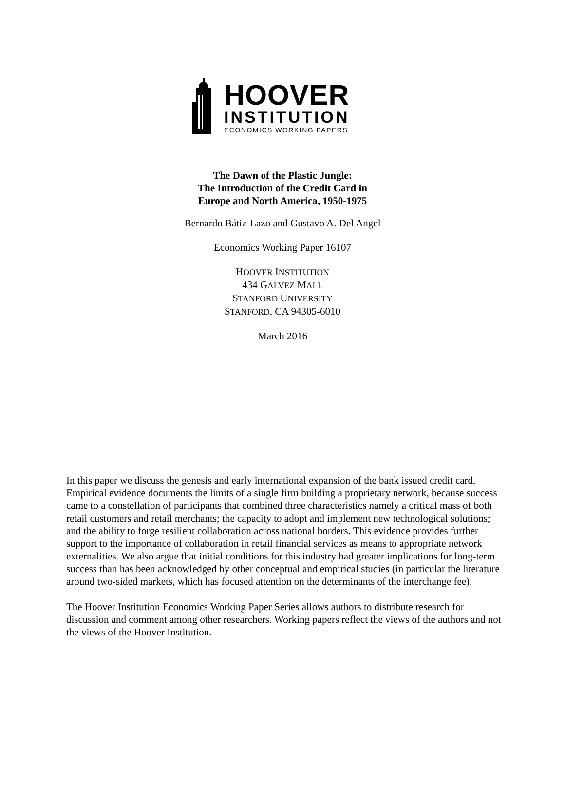HOOVER
INSTITUTION
ECONOMICS WORKING PAPERS
The Dawn of the Plastic Jungle:
The Introduction of the Credit Card in
Europe and North America, 1950-1975
Bernardo Bátiz-Lazo and Gustavo A. Del Angel
Economics Working Paper 16107
HOOVER INSTITUTION
434 GALVEZ MALL
STANFORD UNIVERSITY
STANFORD, CA 94305-6010
March 2016
In this paper we discuss the genesis and early international expansion of the bank issued credit card. Empirical evidence documents the limits of a single firm building a proprietary network, because success came to a constellation of participants that combined three characteristics namely a critical mass of both retail customers and retail merchants; the capacity to adopt and implement new technological solutions; and the ability to forge resilient collaboration across national borders. This evidence provides further support to the importance of collaboration in retail financial services as means to appropriate network externalities. We also argue that initial conditions for this industry had greater implications for long-term success than has been acknowledged by other conceptual and empirical studies (in particular the literature around two-sided markets, which has focused attention on the determinants of the interchange fee).
The Hoover Institution Economics Working Paper Series allows authors to distribute research for discussion and comment among other researchers. Working papers reflect the views of the authors and not the views of the Hoover Institution.